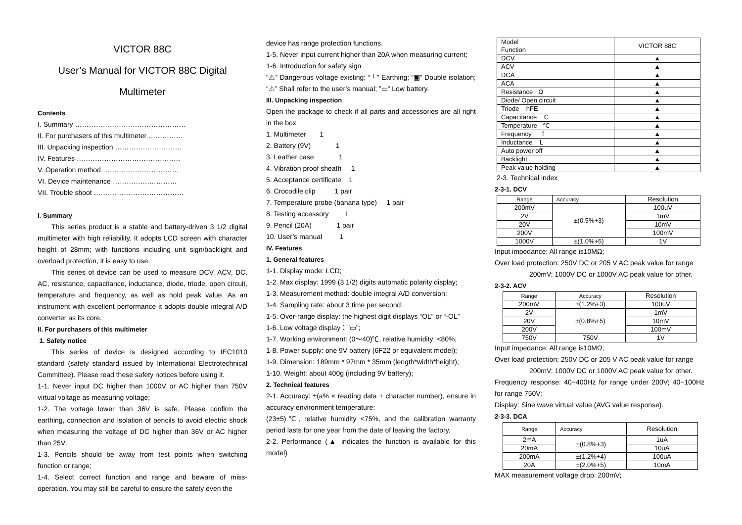VICTOR 88C
User’s Manual for VICTOR 88C Digital
Multimeter
Contents
I. Summary …………………………………………
II. For purchasers of this multimeter ……………
III. Unpacking inspection ………………………..
IV. Features ………………………………………
V. Operation method ……………………………
VI. Device maintenance …………….…………
VII. Trouble shoot …………………………………
I. Summary
This series product is a stable and battery-driven 3 1/2 digital multimeter with high reliability. It adopts LCD screen with character height of 28mm; with functions including unit sign/backlight and overload protection, it is easy to use.
This series of device can be used to measure DCV, ACV, DC, AC, resistance, capacitance, inductance, diode, triode, open circuit, temperature and frequency, as well as hold peak value. As an instrument with excellent performance it adopts double integral A/D converter as its core.
II. For purchasers of this multimeter
1. Safety notice
This series of device is designed according to IEC1010 standard (safety standard issued by International Electrotechnical Committee). Please read these safety notices before using it.
1-1. Never input DC higher than 1000V or AC higher than 750V virtual voltage as measuring voltage;
1-2. The voltage lower than 36V is safe. Please confirm the earthing, connection and isolation of pencils to avoid electric shock when measuring the voltage of DC higher than 36V or AC higher than 25V;
1-3. Pencils should be away from test points when switching function or range;
1-4. Select correct function and range and beware of miss-operation. You may still be careful to ensure the safety even the
device has range protection functions.
1-5. Never input current higher than 20A when measuring current;
1-6. Introduction for safety sign
“⚠” Dangerous voltage existing; “⏚” Earthing; “▣” Double isolation; “⚠” Shall refer to the user’s manual; ”▭” Low battery.
III. Unpacking inspection
Open the package to check if all parts and accessories are all right in the box
1. Multimeter 1
2. Battery (9V) 1
3. Leather case 1
4. Vibration proof sheath 1
5. Acceptance certificate 1
6. Crocodile clip 1 pair
7. Temperature probe (banana type) 1 pair
8. Testing accessory 1
9. Pencil (20A) 1 pair
10. User’s manual 1
IV. Features
1. General features
1-1. Display mode: LCD;
1-2. Max display: 1999 (3 1/2) digits automatic polarity display;
1-3. Measurement method: double integral A/D conversion;
1-4. Sampling rate: about 3 time per second;
1-5. Over-range display: the highest digit displays “OL” or “-OL”
1-6. Low voltage display：”▭”;
1-7. Working environment: (0～40)℃, relative humidity: <80%;
1-8. Power supply: one 9V battery (6F22 or equivalent model);
1-9. Dimension: 189mm * 97mm * 35mm (length*width*height);
1-10. Weight: about 400g (including 9V battery);
2. Technical features
2-1. Accuracy: ±(a% × reading data + character number), ensure in accuracy environment temperature:
(23±5)℃, relative humidity <75%, and the calibration warranty period lasts for one year from the date of leaving the factory.
2-2. Performance (▲ indicates the function is available for this model)
| Model Function | VICTOR 88C |
| --- | --- |
| DCV | ▲ |
| ACV | ▲ |
| DCA | ▲ |
| ACA | ▲ |
| Resistance Ω | ▲ |
| Diode/ Open circuit | ▲ |
| Triode hFE | ▲ |
| Capacitance C | ▲ |
| Temperature ℃ | ▲ |
| Frequency f | ▲ |
| Inductance L | ▲ |
| Auto power off | ▲ |
| Backlight | ▲ |
| Peak value holding | ▲ |
2-3. Technical index
2-3-1. DCV
| Range | Accuracy | Resolution |
| 200mV | ±(0.5%+3) | 100uV |
| 2V | | 1mV |
| 20V | | 10mV |
| 200V | | 100mV |
| 1000V | ±(1.0%+5) | 1V |
Input impedance: All range is10MΩ;
Over load protection: 250V DC or 205 V AC peak value for range
200mV; 1000V DC or 1000V AC peak value for other.
2-3-2. ACV
| Range | Accuracy | Resolution |
| 200mV | ±(1.2%+3) | 100uV |
| 2V | ±(0.8%+5) | 1mV |
| 20V | | 10mV |
| 200V | | 100mV |
| 750V | 750V | 1V |
Input impedance: All range is10MΩ;
Over load protection: 250V DC or 205 V AC peak value for range
200mV; 1000V DC or 1000V AC peak value for other.
Frequency response: 40~400Hz for range under 200V; 40~100Hz for range 750V;
Display: Sine wave virtual value (AVG value response).
2-3-3. DCA
| Range | Accuracy | Resolution |
| 2mA | ±(0.8%+3) | 1uA |
| 20mA | | 10uA |
| 200mA | ±(1.2%+4) | 100uA |
| 20A | ±(2.0%+5) | 10mA |
MAX measurement voltage drop: 200mV;